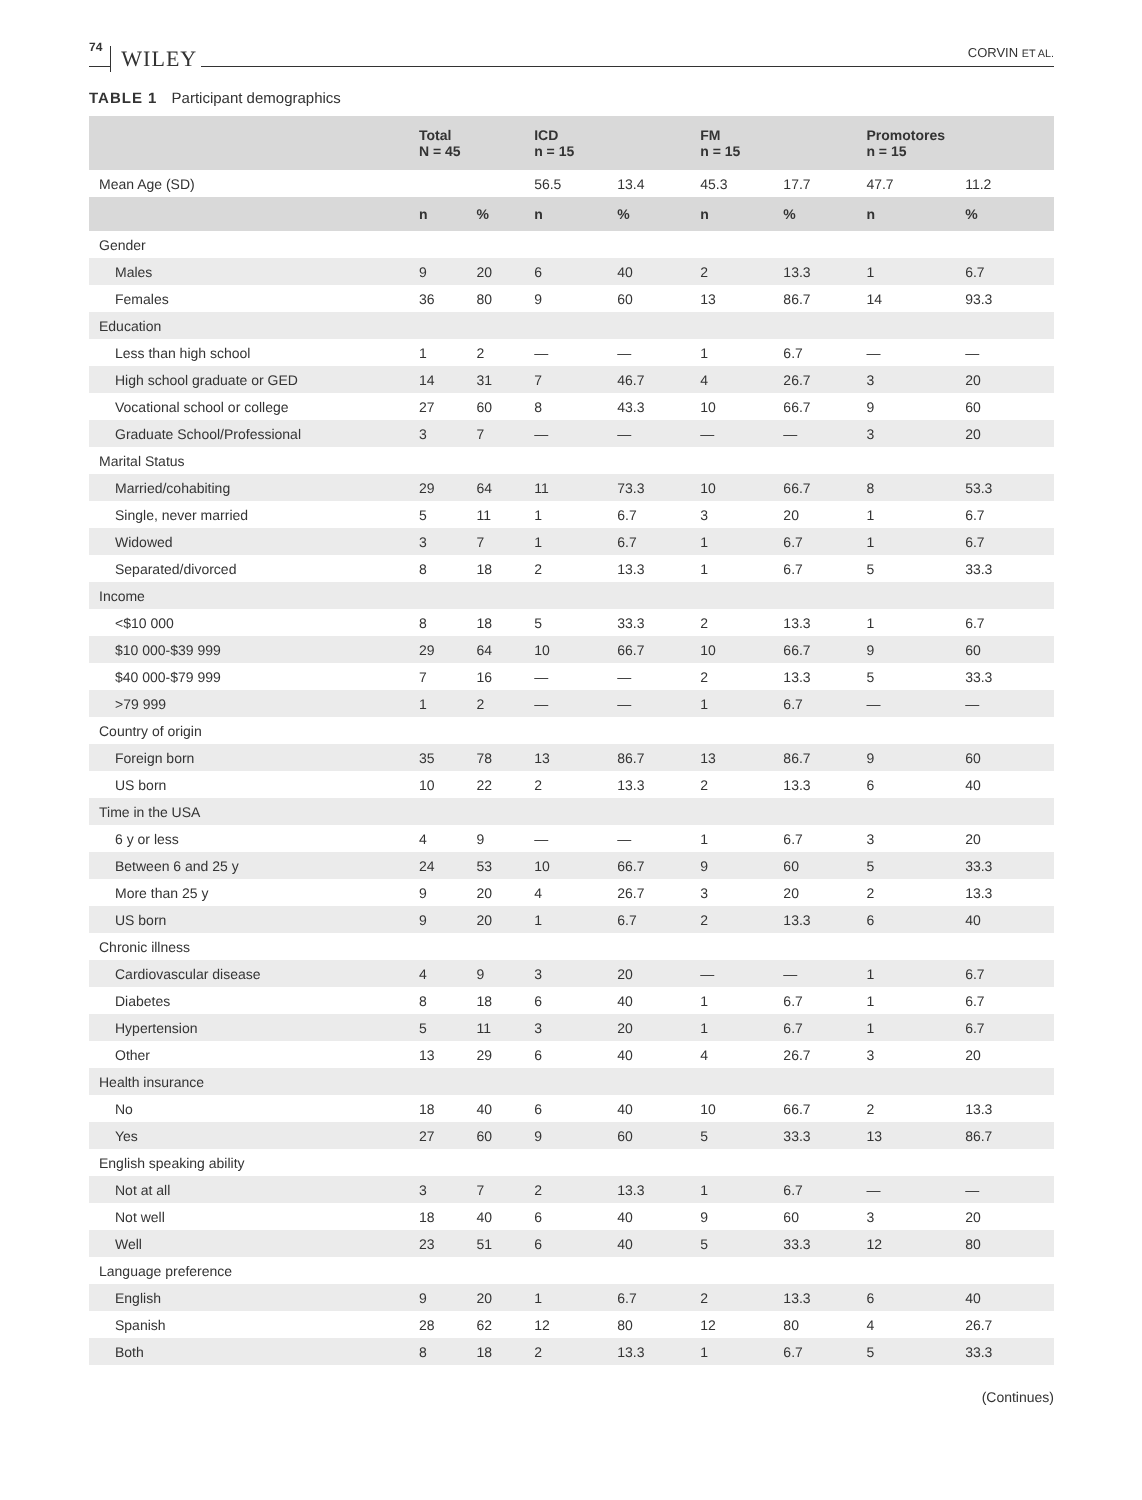74 WILEY CORVIN ET AL.
TABLE 1 Participant demographics
| | Total N = 45 | | ICD n = 15 | | FM n = 15 | | Promotores n = 15 | |
| --- | --- | --- | --- | --- | --- | --- | --- | --- |
| Mean Age (SD) | | | 56.5 | 13.4 | 45.3 | 17.7 | 47.7 | 11.2 |
| | n | % | n | % | n | % | n | % |
| Gender | | | | | | | | |
| Males | 9 | 20 | 6 | 40 | 2 | 13.3 | 1 | 6.7 |
| Females | 36 | 80 | 9 | 60 | 13 | 86.7 | 14 | 93.3 |
| Education | | | | | | | | |
| Less than high school | 1 | 2 | — | — | 1 | 6.7 | — | — |
| High school graduate or GED | 14 | 31 | 7 | 46.7 | 4 | 26.7 | 3 | 20 |
| Vocational school or college | 27 | 60 | 8 | 43.3 | 10 | 66.7 | 9 | 60 |
| Graduate School/Professional | 3 | 7 | — | — | — | — | 3 | 20 |
| Marital Status | | | | | | | | |
| Married/cohabiting | 29 | 64 | 11 | 73.3 | 10 | 66.7 | 8 | 53.3 |
| Single, never married | 5 | 11 | 1 | 6.7 | 3 | 20 | 1 | 6.7 |
| Widowed | 3 | 7 | 1 | 6.7 | 1 | 6.7 | 1 | 6.7 |
| Separated/divorced | 8 | 18 | 2 | 13.3 | 1 | 6.7 | 5 | 33.3 |
| Income | | | | | | | | |
| <$10 000 | 8 | 18 | 5 | 33.3 | 2 | 13.3 | 1 | 6.7 |
| $10 000-$39 999 | 29 | 64 | 10 | 66.7 | 10 | 66.7 | 9 | 60 |
| $40 000-$79 999 | 7 | 16 | — | — | 2 | 13.3 | 5 | 33.3 |
| >79 999 | 1 | 2 | — | — | 1 | 6.7 | — | — |
| Country of origin | | | | | | | | |
| Foreign born | 35 | 78 | 13 | 86.7 | 13 | 86.7 | 9 | 60 |
| US born | 10 | 22 | 2 | 13.3 | 2 | 13.3 | 6 | 40 |
| Time in the USA | | | | | | | | |
| 6 y or less | 4 | 9 | — | — | 1 | 6.7 | 3 | 20 |
| Between 6 and 25 y | 24 | 53 | 10 | 66.7 | 9 | 60 | 5 | 33.3 |
| More than 25 y | 9 | 20 | 4 | 26.7 | 3 | 20 | 2 | 13.3 |
| US born | 9 | 20 | 1 | 6.7 | 2 | 13.3 | 6 | 40 |
| Chronic illness | | | | | | | | |
| Cardiovascular disease | 4 | 9 | 3 | 20 | — | — | 1 | 6.7 |
| Diabetes | 8 | 18 | 6 | 40 | 1 | 6.7 | 1 | 6.7 |
| Hypertension | 5 | 11 | 3 | 20 | 1 | 6.7 | 1 | 6.7 |
| Other | 13 | 29 | 6 | 40 | 4 | 26.7 | 3 | 20 |
| Health insurance | | | | | | | | |
| No | 18 | 40 | 6 | 40 | 10 | 66.7 | 2 | 13.3 |
| Yes | 27 | 60 | 9 | 60 | 5 | 33.3 | 13 | 86.7 |
| English speaking ability | | | | | | | | |
| Not at all | 3 | 7 | 2 | 13.3 | 1 | 6.7 | — | — |
| Not well | 18 | 40 | 6 | 40 | 9 | 60 | 3 | 20 |
| Well | 23 | 51 | 6 | 40 | 5 | 33.3 | 12 | 80 |
| Language preference | | | | | | | | |
| English | 9 | 20 | 1 | 6.7 | 2 | 13.3 | 6 | 40 |
| Spanish | 28 | 62 | 12 | 80 | 12 | 80 | 4 | 26.7 |
| Both | 8 | 18 | 2 | 13.3 | 1 | 6.7 | 5 | 33.3 |
(Continues)